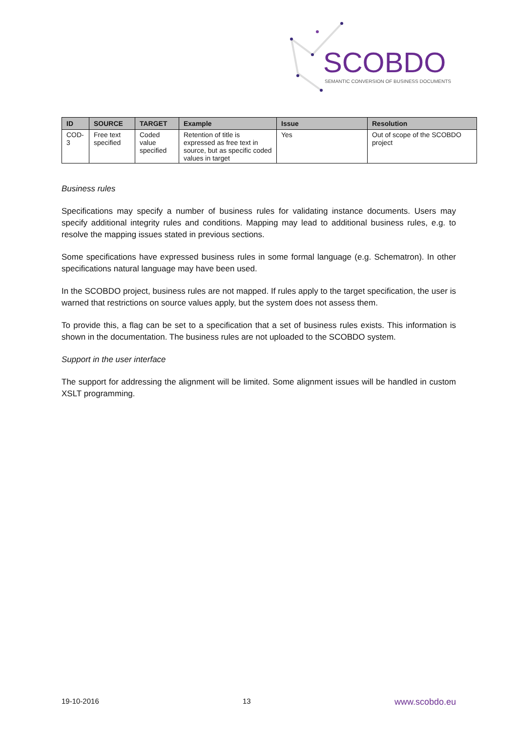SCOBDO
SEMANTIC CONVERSION OF BUSINESS DOCUMENTS
| ID | SOURCE | TARGET | Example | Issue | Resolution |
| --- | --- | --- | --- | --- | --- |
| COD-3 | Free text specified | Coded value specified | Retention of title is expressed as free text in source, but as specific coded values in target | Yes | Out of scope of the SCOBDO project |
Business rules
Specifications may specify a number of business rules for validating instance documents. Users may specify additional integrity rules and conditions. Mapping may lead to additional business rules, e.g. to resolve the mapping issues stated in previous sections.
Some specifications have expressed business rules in some formal language (e.g. Schematron). In other specifications natural language may have been used.
In the SCOBDO project, business rules are not mapped. If rules apply to the target specification, the user is warned that restrictions on source values apply, but the system does not assess them.
To provide this, a flag can be set to a specification that a set of business rules exists. This information is shown in the documentation. The business rules are not uploaded to the SCOBDO system.
Support in the user interface
The support for addressing the alignment will be limited. Some alignment issues will be handled in custom XSLT programming.
19-10-2016 13 www.scobdo.eu